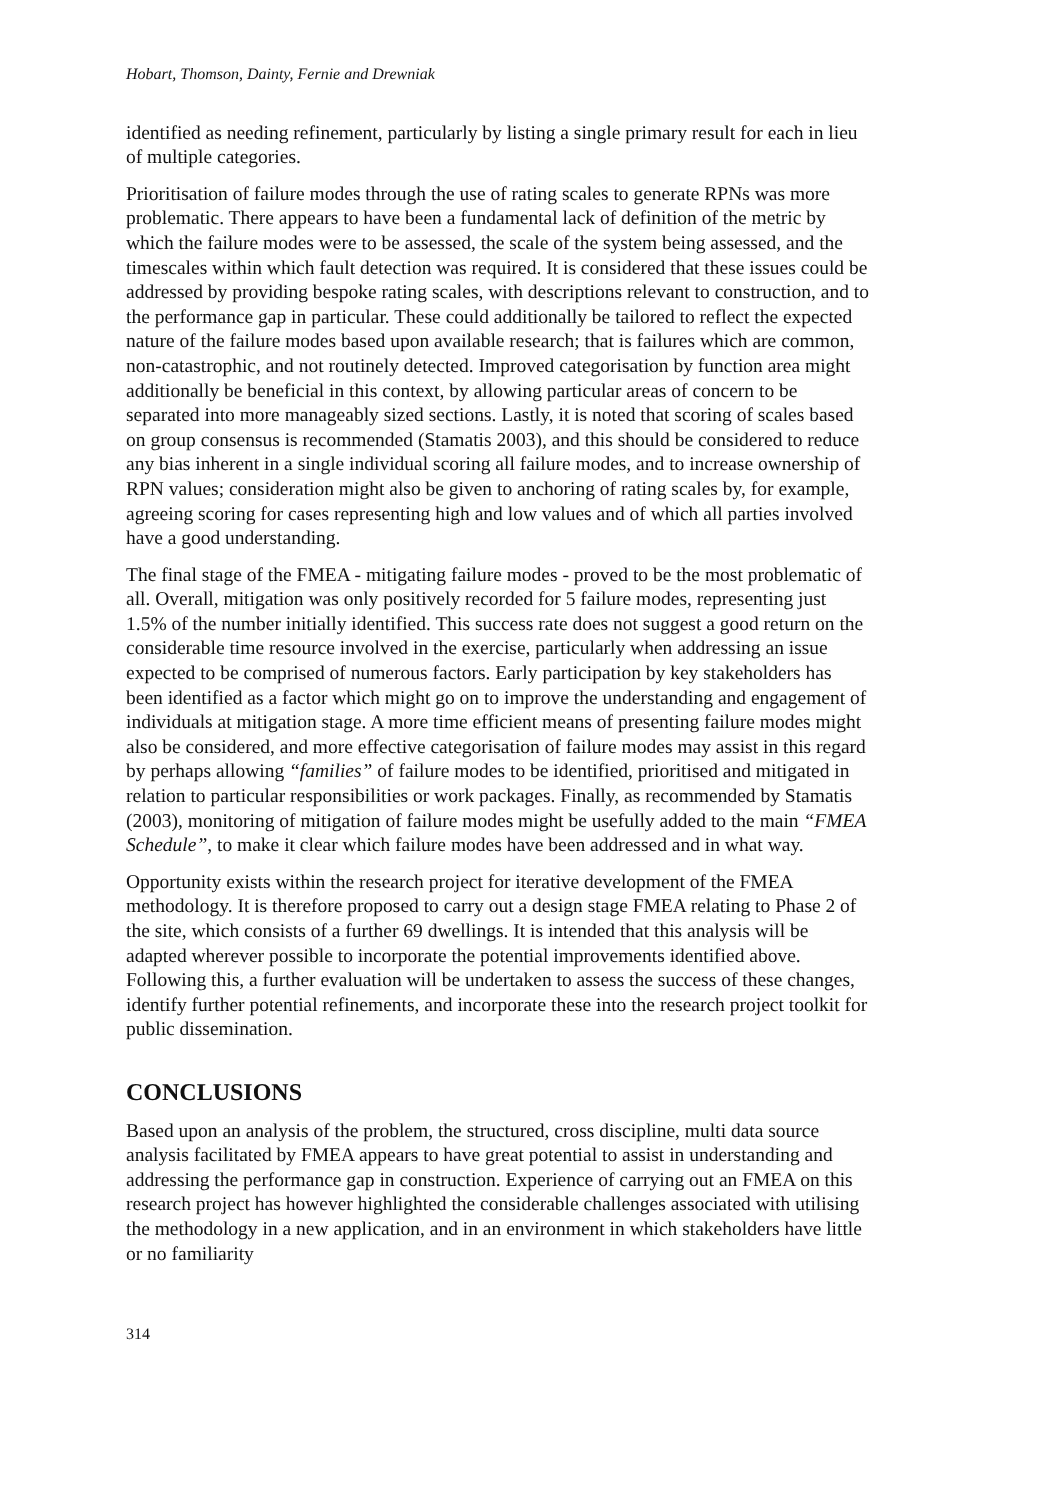Hobart, Thomson, Dainty, Fernie and Drewniak
identified as needing refinement, particularly by listing a single primary result for each in lieu of multiple categories.
Prioritisation of failure modes through the use of rating scales to generate RPNs was more problematic. There appears to have been a fundamental lack of definition of the metric by which the failure modes were to be assessed, the scale of the system being assessed, and the timescales within which fault detection was required. It is considered that these issues could be addressed by providing bespoke rating scales, with descriptions relevant to construction, and to the performance gap in particular. These could additionally be tailored to reflect the expected nature of the failure modes based upon available research; that is failures which are common, non-catastrophic, and not routinely detected. Improved categorisation by function area might additionally be beneficial in this context, by allowing particular areas of concern to be separated into more manageably sized sections. Lastly, it is noted that scoring of scales based on group consensus is recommended (Stamatis 2003), and this should be considered to reduce any bias inherent in a single individual scoring all failure modes, and to increase ownership of RPN values; consideration might also be given to anchoring of rating scales by, for example, agreeing scoring for cases representing high and low values and of which all parties involved have a good understanding.
The final stage of the FMEA - mitigating failure modes - proved to be the most problematic of all. Overall, mitigation was only positively recorded for 5 failure modes, representing just 1.5% of the number initially identified. This success rate does not suggest a good return on the considerable time resource involved in the exercise, particularly when addressing an issue expected to be comprised of numerous factors. Early participation by key stakeholders has been identified as a factor which might go on to improve the understanding and engagement of individuals at mitigation stage. A more time efficient means of presenting failure modes might also be considered, and more effective categorisation of failure modes may assist in this regard by perhaps allowing “families” of failure modes to be identified, prioritised and mitigated in relation to particular responsibilities or work packages. Finally, as recommended by Stamatis (2003), monitoring of mitigation of failure modes might be usefully added to the main “FMEA Schedule”, to make it clear which failure modes have been addressed and in what way.
Opportunity exists within the research project for iterative development of the FMEA methodology. It is therefore proposed to carry out a design stage FMEA relating to Phase 2 of the site, which consists of a further 69 dwellings. It is intended that this analysis will be adapted wherever possible to incorporate the potential improvements identified above. Following this, a further evaluation will be undertaken to assess the success of these changes, identify further potential refinements, and incorporate these into the research project toolkit for public dissemination.
CONCLUSIONS
Based upon an analysis of the problem, the structured, cross discipline, multi data source analysis facilitated by FMEA appears to have great potential to assist in understanding and addressing the performance gap in construction. Experience of carrying out an FMEA on this research project has however highlighted the considerable challenges associated with utilising the methodology in a new application, and in an environment in which stakeholders have little or no familiarity
314